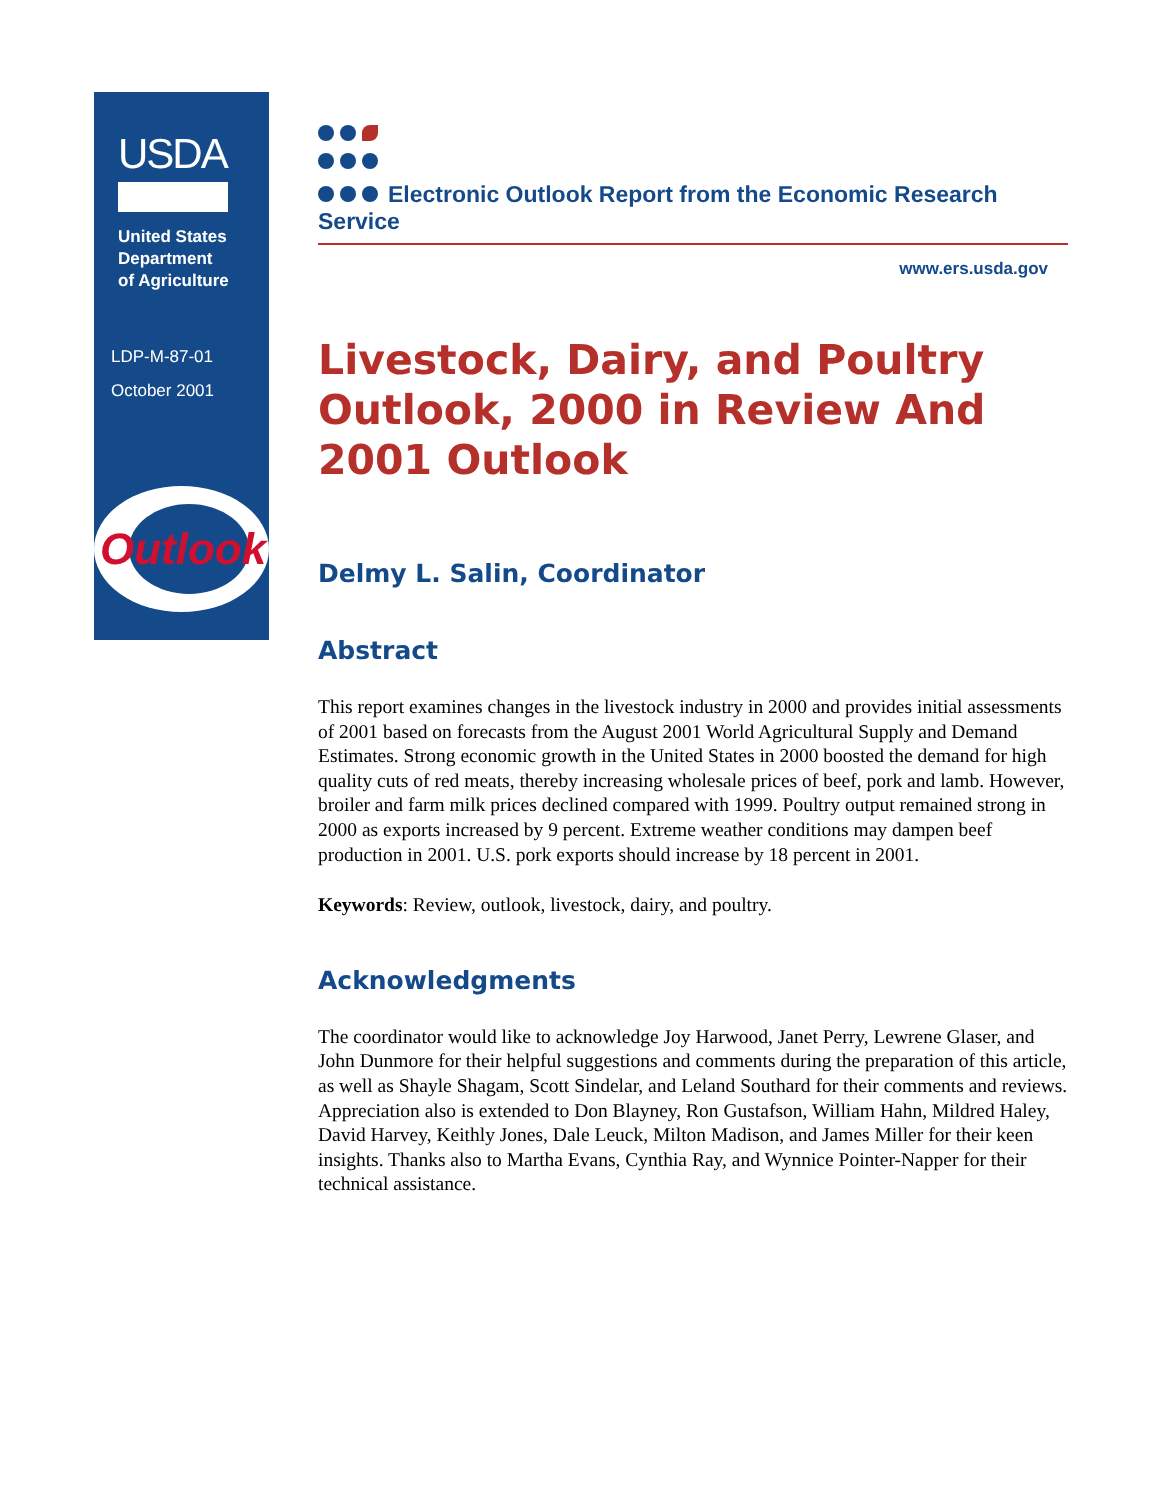USDA
United States
Department
of Agriculture
LDP-M-87-01
October 2001
Outlook
Electronic Outlook Report from the Economic Research Service
www.ers.usda.gov
Livestock, Dairy, and Poultry Outlook, 2000 in Review And 2001 Outlook
Delmy L. Salin, Coordinator
Abstract
This report examines changes in the livestock industry in 2000 and provides initial assessments of 2001 based on forecasts from the August 2001 World Agricultural Supply and Demand Estimates. Strong economic growth in the United States in 2000 boosted the demand for high quality cuts of red meats, thereby increasing wholesale prices of beef, pork and lamb. However, broiler and farm milk prices declined compared with 1999. Poultry output remained strong in 2000 as exports increased by 9 percent. Extreme weather conditions may dampen beef production in 2001. U.S. pork exports should increase by 18 percent in 2001.
Keywords: Review, outlook, livestock, dairy, and poultry.
Acknowledgments
The coordinator would like to acknowledge Joy Harwood, Janet Perry, Lewrene Glaser, and John Dunmore for their helpful suggestions and comments during the preparation of this article, as well as Shayle Shagam, Scott Sindelar, and Leland Southard for their comments and reviews. Appreciation also is extended to Don Blayney, Ron Gustafson, William Hahn, Mildred Haley, David Harvey, Keithly Jones, Dale Leuck, Milton Madison, and James Miller for their keen insights. Thanks also to Martha Evans, Cynthia Ray, and Wynnice Pointer-Napper for their technical assistance.